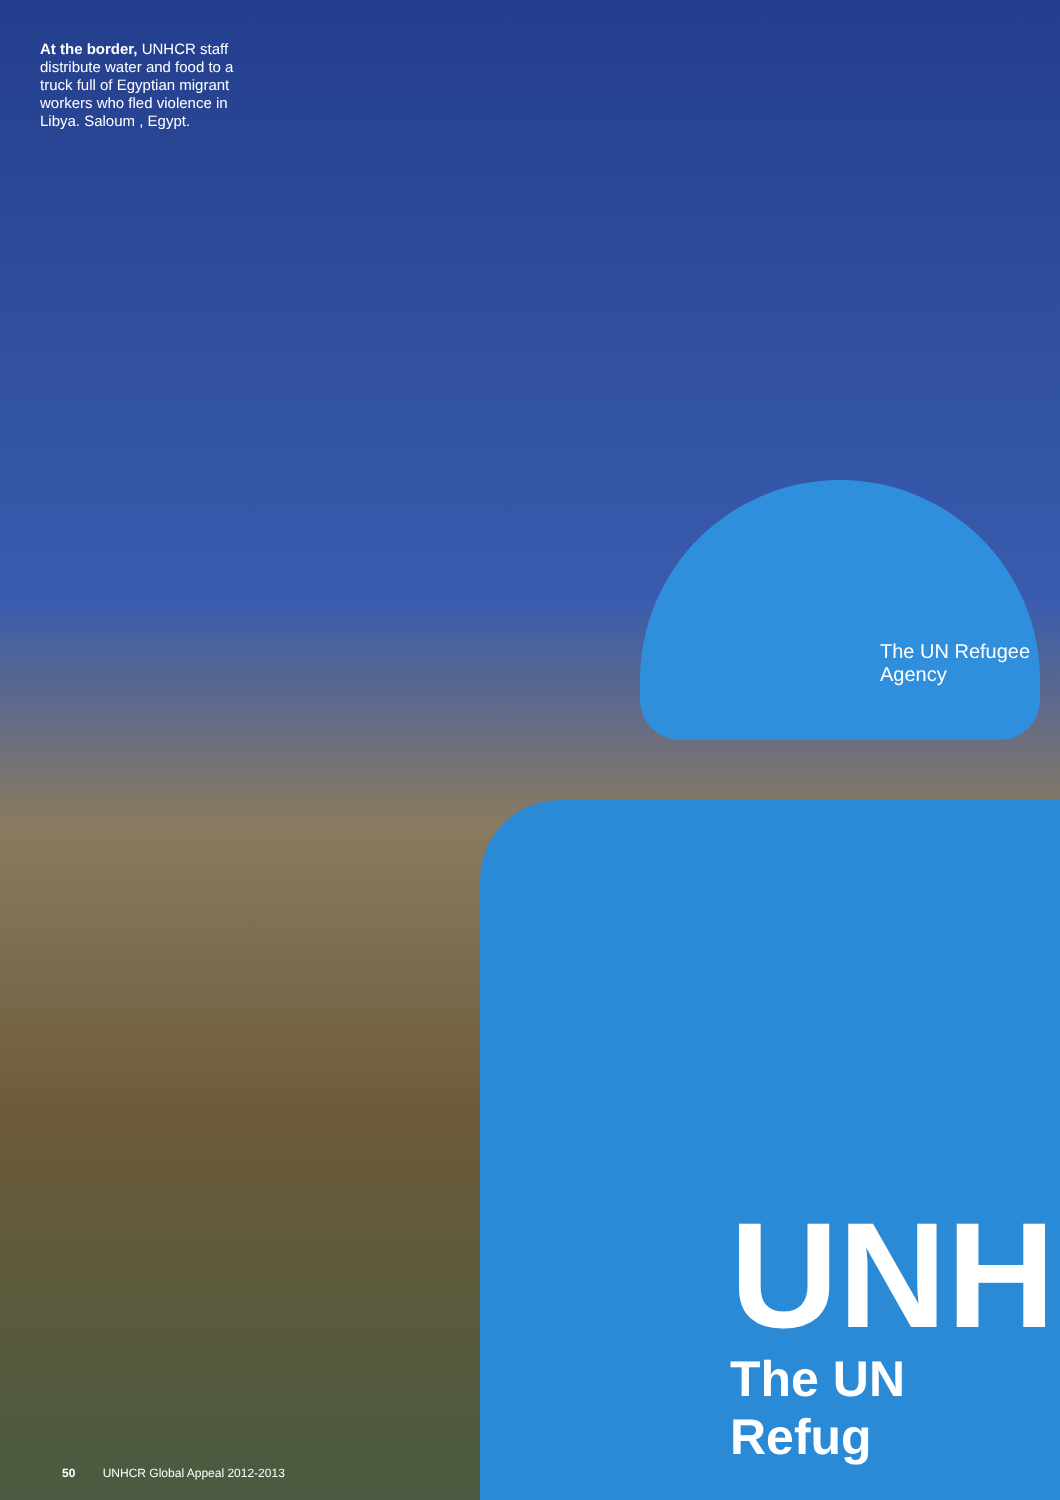The UN Refugee Agency
UNH
The UN Refug
At the border, UNHCR staff distribute water and food to a truck full of Egyptian migrant workers who fled violence in Libya. Saloum , Egypt.
50 UNHCR Global Appeal 2012-2013